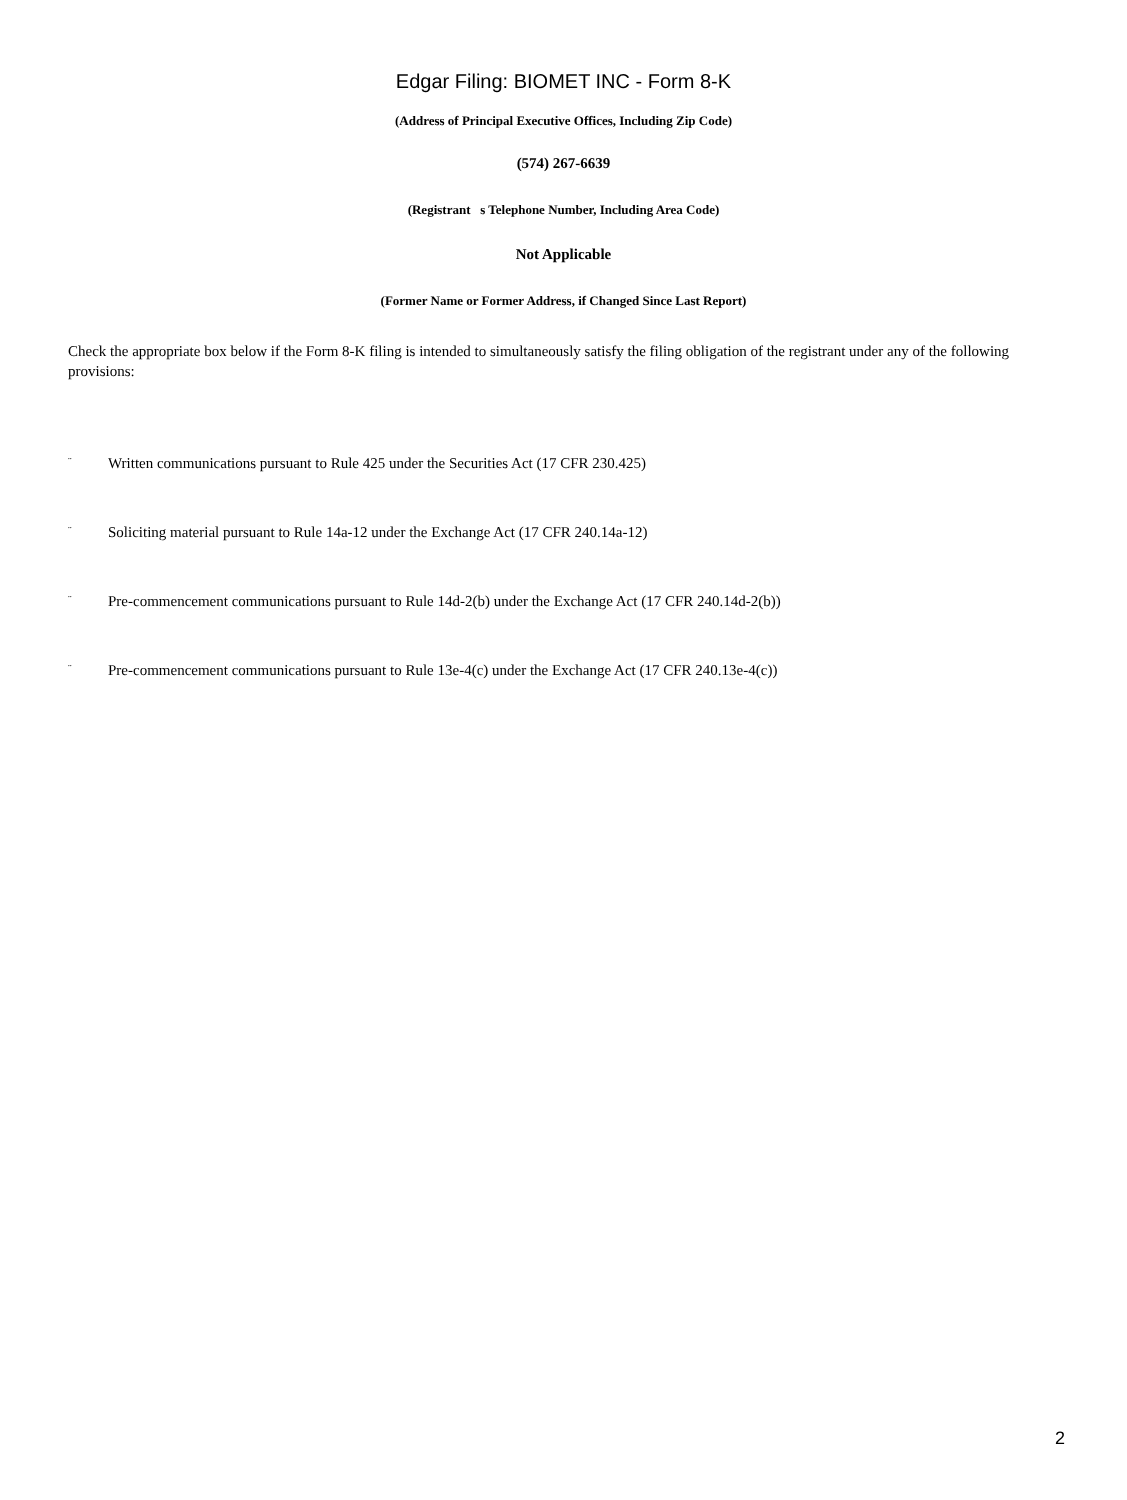Edgar Filing: BIOMET INC - Form 8-K
(Address of Principal Executive Offices, Including Zip Code)
(574) 267-6639
(Registrant s Telephone Number, Including Area Code)
Not Applicable
(Former Name or Former Address, if Changed Since Last Report)
Check the appropriate box below if the Form 8-K filing is intended to simultaneously satisfy the filing obligation of the registrant under any of the following provisions:
¨ Written communications pursuant to Rule 425 under the Securities Act (17 CFR 230.425)
¨ Soliciting material pursuant to Rule 14a-12 under the Exchange Act (17 CFR 240.14a-12)
¨ Pre-commencement communications pursuant to Rule 14d-2(b) under the Exchange Act (17 CFR 240.14d-2(b))
¨ Pre-commencement communications pursuant to Rule 13e-4(c) under the Exchange Act (17 CFR 240.13e-4(c))
2